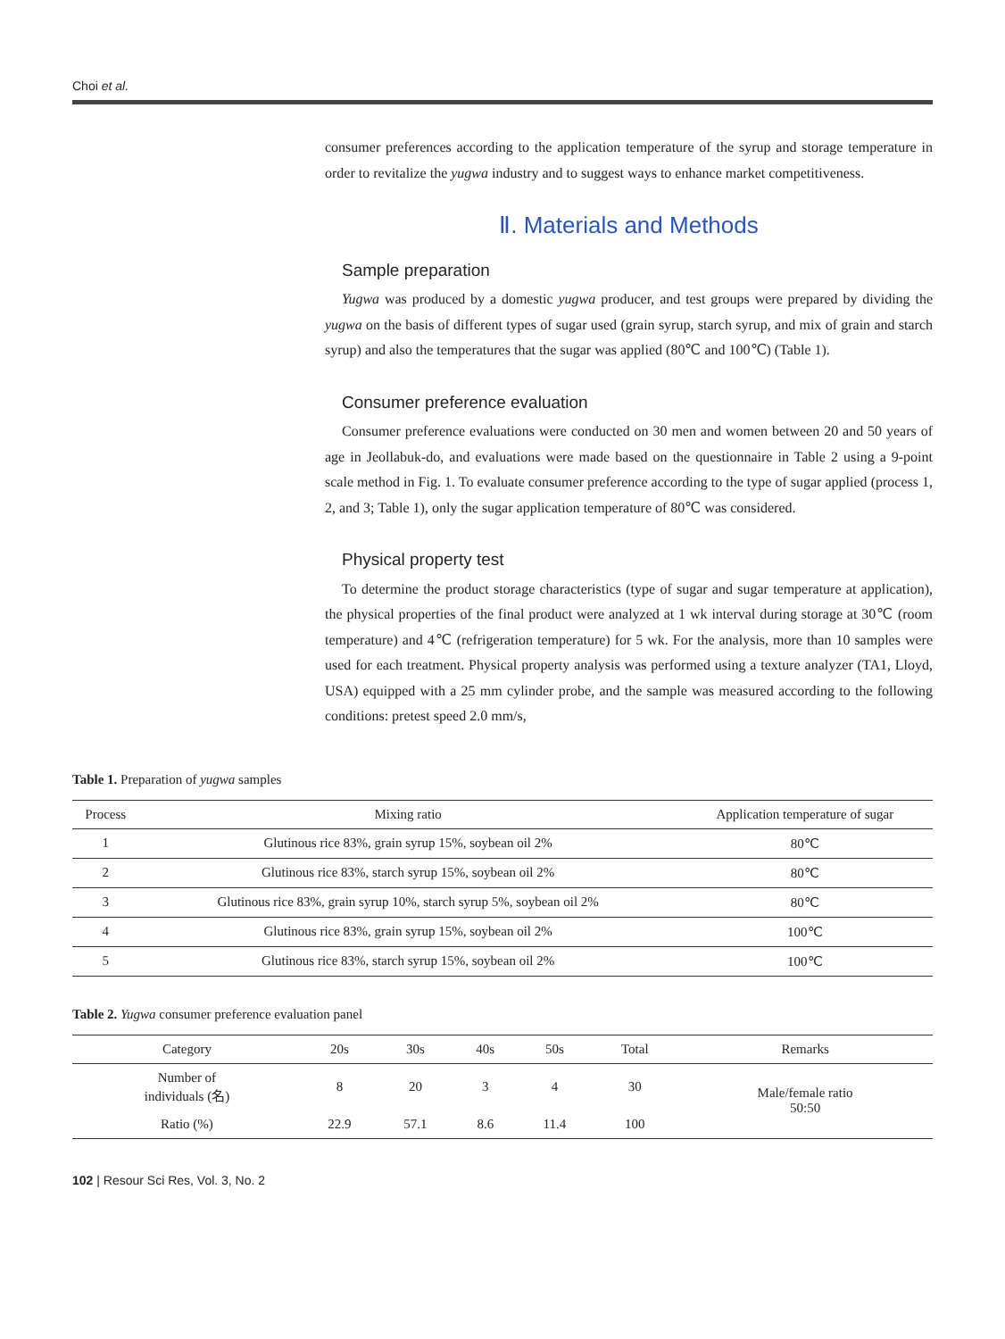Choi et al.
consumer preferences according to the application temperature of the syrup and storage temperature in order to revitalize the yugwa industry and to suggest ways to enhance market competitiveness.
Ⅱ. Materials and Methods
Sample preparation
Yugwa was produced by a domestic yugwa producer, and test groups were prepared by dividing the yugwa on the basis of different types of sugar used (grain syrup, starch syrup, and mix of grain and starch syrup) and also the temperatures that the sugar was applied (80℃ and 100℃) (Table 1).
Consumer preference evaluation
Consumer preference evaluations were conducted on 30 men and women between 20 and 50 years of age in Jeollabuk-do, and evaluations were made based on the questionnaire in Table 2 using a 9-point scale method in Fig. 1. To evaluate consumer preference according to the type of sugar applied (process 1, 2, and 3; Table 1), only the sugar application temperature of 80℃ was considered.
Physical property test
To determine the product storage characteristics (type of sugar and sugar temperature at application), the physical properties of the final product were analyzed at 1 wk interval during storage at 30℃ (room temperature) and 4℃ (refrigeration temperature) for 5 wk. For the analysis, more than 10 samples were used for each treatment. Physical property analysis was performed using a texture analyzer (TA1, Lloyd, USA) equipped with a 25 mm cylinder probe, and the sample was measured according to the following conditions: pretest speed 2.0 mm/s,
Table 1. Preparation of yugwa samples
| Process | Mixing ratio | Application temperature of sugar |
| --- | --- | --- |
| 1 | Glutinous rice 83%, grain syrup 15%, soybean oil 2% | 80℃ |
| 2 | Glutinous rice 83%, starch syrup 15%, soybean oil 2% | 80℃ |
| 3 | Glutinous rice 83%, grain syrup 10%, starch syrup 5%, soybean oil 2% | 80℃ |
| 4 | Glutinous rice 83%, grain syrup 15%, soybean oil 2% | 100℃ |
| 5 | Glutinous rice 83%, starch syrup 15%, soybean oil 2% | 100℃ |
Table 2. Yugwa consumer preference evaluation panel
| Category | 20s | 30s | 40s | 50s | Total | Remarks |
| --- | --- | --- | --- | --- | --- | --- |
| Number of individuals (名) | 8 | 20 | 3 | 4 | 30 | Male/female ratio 50:50 |
| Ratio (%) | 22.9 | 57.1 | 8.6 | 11.4 | 100 | |
102 | Resour Sci Res, Vol. 3, No. 2